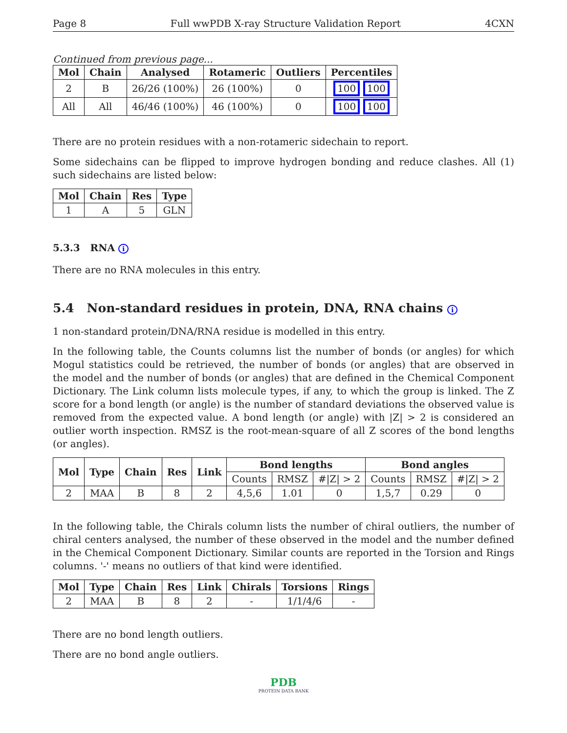Page 8 Full wwPDB X-ray Structure Validation Report 4CXN
Continued from previous page...
| Mol | Chain | Analysed | Rotameric | Outliers | Percentiles |
| --- | --- | --- | --- | --- | --- |
| 2 | B | 26/26 (100%) | 26 (100%) | 0 | 100 100 |
| All | All | 46/46 (100%) | 46 (100%) | 0 | 100 100 |
There are no protein residues with a non-rotameric sidechain to report.
Some sidechains can be flipped to improve hydrogen bonding and reduce clashes. All (1) such sidechains are listed below:
| Mol | Chain | Res | Type |
| --- | --- | --- | --- |
| 1 | A | 5 | GLN |
5.3.3 RNA i
There are no RNA molecules in this entry.
5.4 Non-standard residues in protein, DNA, RNA chains i
1 non-standard protein/DNA/RNA residue is modelled in this entry.
In the following table, the Counts columns list the number of bonds (or angles) for which Mogul statistics could be retrieved, the number of bonds (or angles) that are observed in the model and the number of bonds (or angles) that are defined in the Chemical Component Dictionary. The Link column lists molecule types, if any, to which the group is linked. The Z score for a bond length (or angle) is the number of standard deviations the observed value is removed from the expected value. A bond length (or angle) with |Z| > 2 is considered an outlier worth inspection. RMSZ is the root-mean-square of all Z scores of the bond lengths (or angles).
| Mol | Type | Chain | Res | Link | Bond lengths | | | Bond angles | | |
| --- | --- | --- | --- | --- | --- | --- | --- | --- | --- | --- |
| | | | | | Counts | RMSZ | #/Z/ > 2 | Counts | RMSZ | #/Z/ > 2 |
| 2 | MAA | B | 8 | 2 | 4,5,6 | 1.01 | 0 | 1,5,7 | 0.29 | 0 |
In the following table, the Chirals column lists the number of chiral outliers, the number of chiral centers analysed, the number of these observed in the model and the number defined in the Chemical Component Dictionary. Similar counts are reported in the Torsion and Rings columns. '-' means no outliers of that kind were identified.
| Mol | Type | Chain | Res | Link | Chirals | Torsions | Rings |
| --- | --- | --- | --- | --- | --- | --- | --- |
| 2 | MAA | B | 8 | 2 | - | 1/1/4/6 | - |
There are no bond length outliers.
There are no bond angle outliers.
PDB
PROTEIN DATA BANK